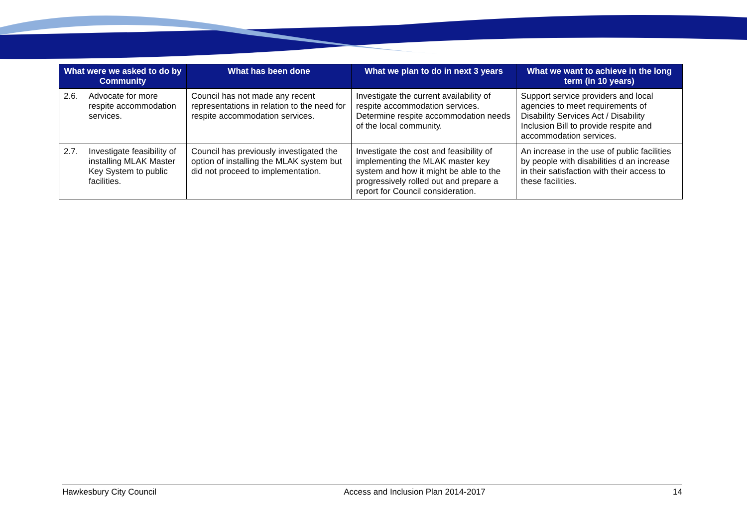| What were we asked to do by Community | What has been done | What we plan to do in next 3 years | What we want to achieve in the long term (in 10 years) |
| --- | --- | --- | --- |
| 2.6. Advocate for more respite accommodation services. | Council has not made any recent representations in relation to the need for respite accommodation services. | Investigate the current availability of respite accommodation services. Determine respite accommodation needs of the local community. | Support service providers and local agencies to meet requirements of Disability Services Act / Disability Inclusion Bill to provide respite and accommodation services. |
| 2.7. Investigate feasibility of installing MLAK Master Key System to public facilities. | Council has previously investigated the option of installing the MLAK system but did not proceed to implementation. | Investigate the cost and feasibility of implementing the MLAK master key system and how it might be able to the progressively rolled out and prepare a report for Council consideration. | An increase in the use of public facilities by people with disabilities d an increase in their satisfaction with their access to these facilities. |
Hawkesbury City Council Access and Inclusion Plan 2014-2017 14